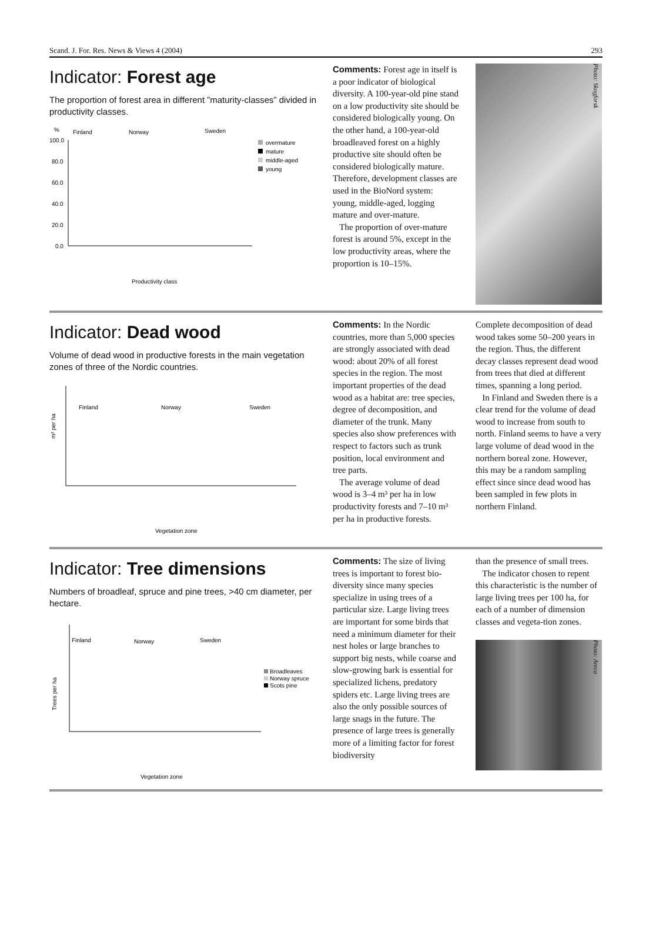Scand. J. For. Res. News & Views 4 (2004) 293
Indicator: Forest age
The proportion of forest area in different ”maturity-classes” divided in productivity classes.
%
Finland
Norway
Sweden
100.0
80.0
60.0
40.0
20.0
0.0
overmature
mature
middle-aged
young
Productivity class
Comments: Forest age in itself is a poor indicator of biological diversity. A 100-year-old pine stand on a low productivity site should be considered biologically young. On the other hand, a 100-year-old broadleaved forest on a highly productive site should often be considered biologically mature. Therefore, development classes are used in the BioNord system: young, middle-aged, logging mature and over-mature.
The proportion of over-mature forest is around 5%, except in the low productivity areas, where the proportion is 10–15%.
Photo: Skogforsk
Indicator: Dead wood
Volume of dead wood in productive forests in the main vegetation zones of three of the Nordic countries.
Finland
Norway
Sweden
m³ per ha
Vegetation zone
Comments: In the Nordic countries, more than 5,000 species are strongly associated with dead wood: about 20% of all forest species in the region. The most important properties of the dead wood as a habitat are: tree species, degree of decomposition, and diameter of the trunk. Many species also show preferences with respect to factors such as trunk position, local environment and tree parts.
The average volume of dead wood is 3–4 m³ per ha in low productivity forests and 7–10 m³ per ha in productive forests.
Complete decomposition of dead wood takes some 50–200 years in the region. Thus, the different decay classes represent dead wood from trees that died at different times, spanning a long period.
In Finland and Sweden there is a clear trend for the volume of dead wood to increase from south to north. Finland seems to have a very large volume of dead wood in the northern boreal zone. However, this may be a random sampling effect since since dead wood has been sampled in few plots in northern Finland.
Indicator: Tree dimensions
Numbers of broadleaf, spruce and pine trees, >40 cm diameter, per hectare.
Finland
Norway
Sweden
Trees per ha
Broadleaves
Norway spruce
Scots pine
Vegetation zone
Comments: The size of living trees is important to forest bio-diversity since many species specialize in using trees of a particular size. Large living trees are important for some birds that need a minimum diameter for their nest holes or large branches to support big nests, while coarse and slow-growing bark is essential for specialized lichens, predatory spiders etc. Large living trees are also the only possible sources of large snags in the future. The presence of large trees is generally more of a limiting factor for forest biodiversity
than the presence of small trees.
The indicator chosen to repent this characteristic is the number of large living trees per 100 ha, for each of a number of dimension classes and vegeta-tion zones.
Photo: Areca